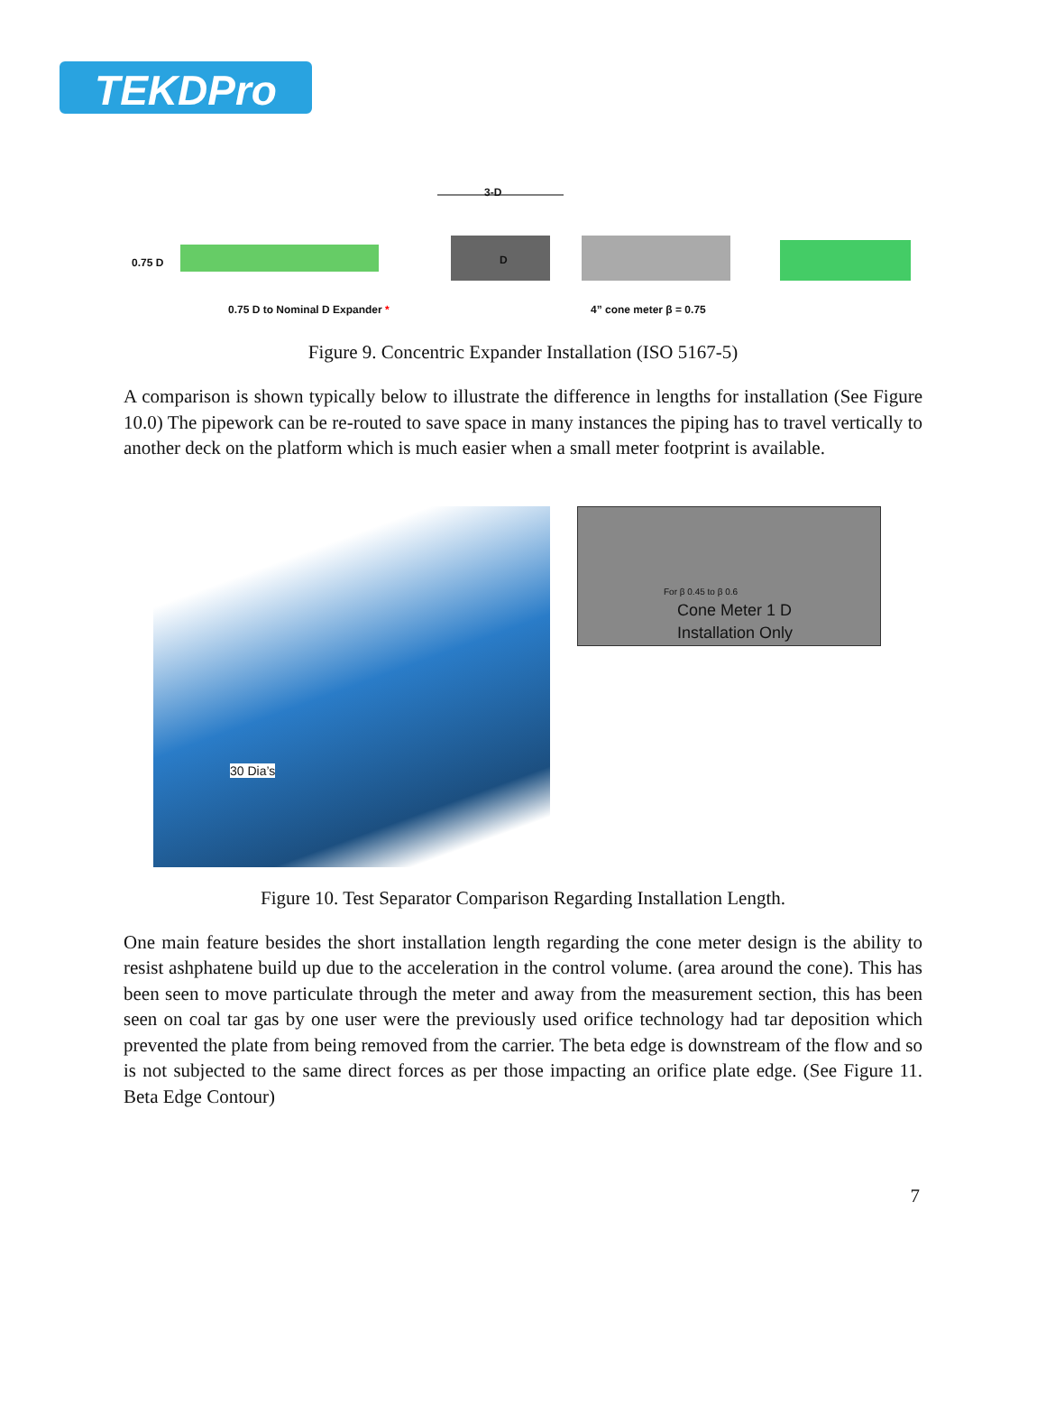TEKDPro
3-D
0.75 D D
0.75 D to Nominal D Expander * 4” cone meter β = 0.75
Figure 9. Concentric Expander Installation (ISO 5167-5)
A comparison is shown typically below to illustrate the difference in lengths for installation (See Figure 10.0) The pipework can be re-routed to save space in many instances the piping has to travel vertically to another deck on the platform which is much easier when a small meter footprint is available.
30 Dia’s
For β 0.45 to β 0.6
Cone Meter 1 D
Installation Only
Figure 10. Test Separator Comparison Regarding Installation Length.
One main feature besides the short installation length regarding the cone meter design is the ability to resist ashphatene build up due to the acceleration in the control volume. (area around the cone). This has been seen to move particulate through the meter and away from the measurement section, this has been seen on coal tar gas by one user were the previously used orifice technology had tar deposition which prevented the plate from being removed from the carrier. The beta edge is downstream of the flow and so is not subjected to the same direct forces as per those impacting an orifice plate edge. (See Figure 11. Beta Edge Contour)
7